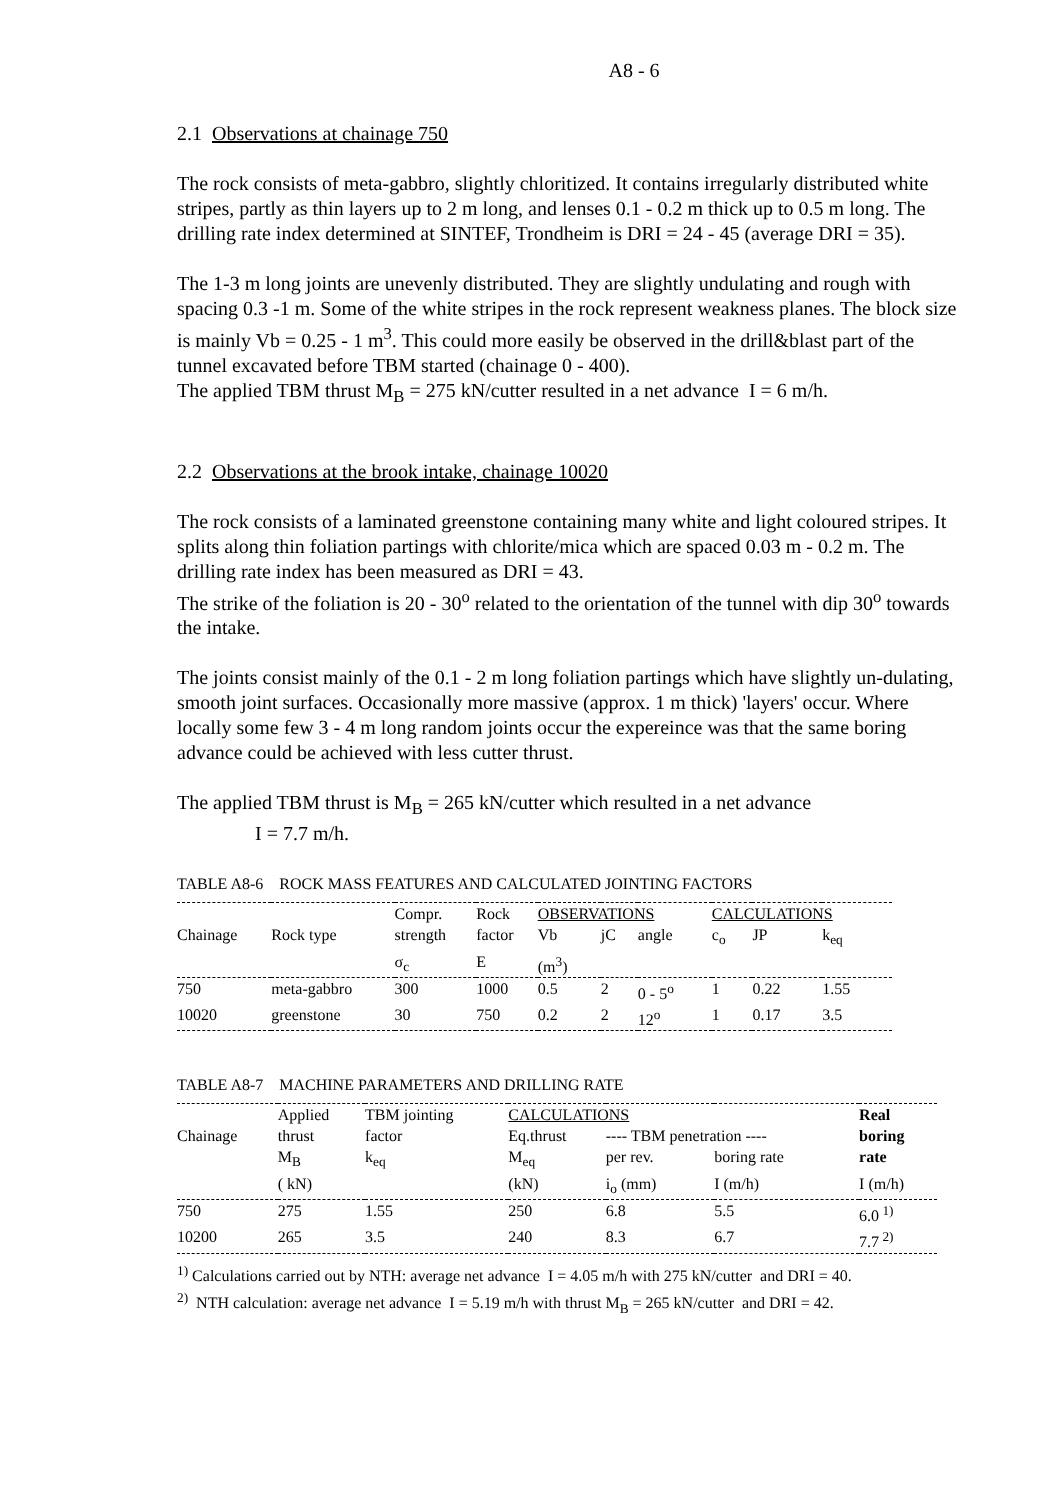A8 - 6
2.1 Observations at chainage 750
The rock consists of meta-gabbro, slightly chloritized. It contains irregularly distributed white stripes, partly as thin layers up to 2 m long, and lenses 0.1 - 0.2 m thick up to 0.5 m long. The drilling rate index determined at SINTEF, Trondheim is DRI = 24 - 45 (average DRI = 35).
The 1-3 m long joints are unevenly distributed. They are slightly undulating and rough with spacing 0.3 -1 m. Some of the white stripes in the rock represent weakness planes. The block size is mainly Vb = 0.25 - 1 m<sup>3</sup>. This could more easily be observed in the drill&blast part of the tunnel excavated before TBM started (chainage 0 - 400).
The applied TBM thrust M<sub>B</sub> = 275 kN/cutter resulted in a net advance I = 6 m/h.
2.2 Observations at the brook intake, chainage 10020
The rock consists of a laminated greenstone containing many white and light coloured stripes. It splits along thin foliation partings with chlorite/mica which are spaced 0.03 m - 0.2 m. The drilling rate index has been measured as DRI = 43.
The strike of the foliation is 20 - 30<sup>o</sup> related to the orientation of the tunnel with dip 30<sup>o</sup> towards the intake.
The joints consist mainly of the 0.1 - 2 m long foliation partings which have slightly un-dulating, smooth joint surfaces. Occasionally more massive (approx. 1 m thick) 'layers' occur. Where locally some few 3 - 4 m long random joints occur the expereince was that the same boring advance could be achieved with less cutter thrust.
The applied TBM thrust is M<sub>B</sub> = 265 kN/cutter which resulted in a net advance
I = 7.7 m/h.
TABLE A8-6 ROCK MASS FEATURES AND CALCULATED JOINTING FACTORS
| | | Compr. | Rock | OBSERVATIONS | | | CALCULATIONS | | |
| --- | --- | --- | --- | --- | --- | --- | --- | --- | --- |
| Chainage | Rock type | strength | factor | Vb | jC | angle | c<sub>o</sub> | JP | k<sub>eq</sub> |
| | | σ<sub>c</sub> | E | (m<sup>3</sup>) | | | | | |
| 750 | meta-gabbro | 300 | 1000 | 0.5 | 2 | 0 - 5<sup>o</sup> | 1 | 0.22 | 1.55 |
| 10020 | greenstone | 30 | 750 | 0.2 | 2 | 12<sup>o</sup> | 1 | 0.17 | 3.5 |
TABLE A8-7 MACHINE PARAMETERS AND DRILLING RATE
| | Applied | TBM jointing | CALCULATIONS | | | Real |
| --- | --- | --- | --- | --- | --- | --- |
| Chainage | thrust | factor | Eq.thrust | ---- TBM penetration ---- | | boring |
| | M<sub>B</sub> | k<sub>eq</sub> | M<sub>eq</sub> | per rev. | boring rate | rate |
| | ( kN) | | (kN) | i<sub>o</sub> (mm) | I (m/h) | I (m/h) |
| 750 | 275 | 1.55 | 250 | 6.8 | 5.5 | 6.0<sup>1)</sup> |
| 10200 | 265 | 3.5 | 240 | 8.3 | 6.7 | 7.7<sup>2)</sup> |
<sup>1)</sup> Calculations carried out by NTH: average net advance I = 4.05 m/h with 275 kN/cutter and DRI = 40.
<sup>2)</sup> NTH calculation: average net advance I = 5.19 m/h with thrust M<sub>B</sub> = 265 kN/cutter and DRI = 42.